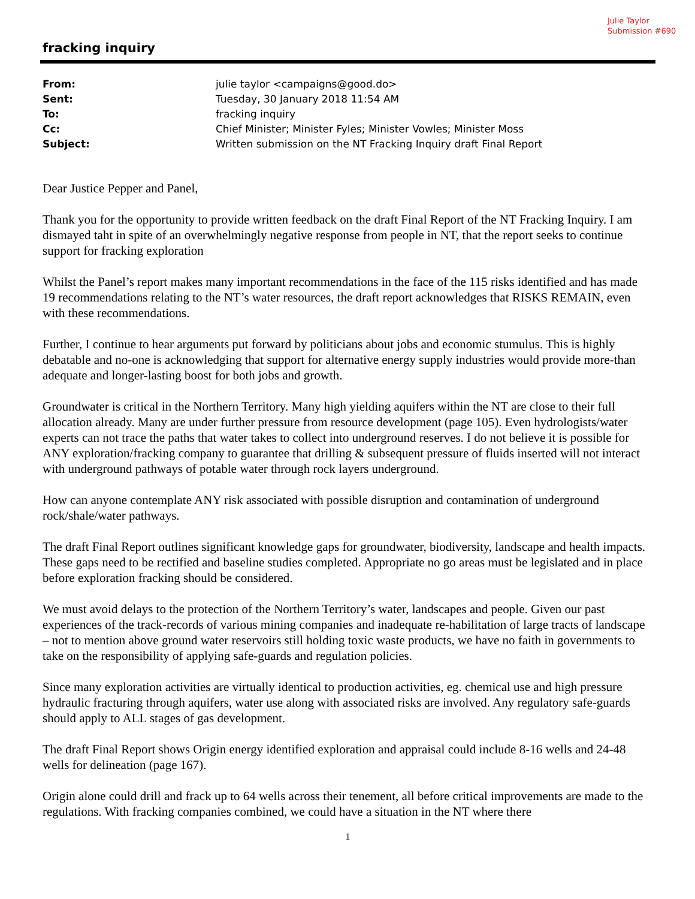Julie Taylor
Submission #690
fracking inquiry
| From: | julie taylor <campaigns@good.do> |
| Sent: | Tuesday, 30 January 2018 11:54 AM |
| To: | fracking inquiry |
| Cc: | Chief Minister; Minister Fyles; Minister Vowles; Minister Moss |
| Subject: | Written submission on the NT Fracking Inquiry draft Final Report |
Dear Justice Pepper and Panel,
Thank you for the opportunity to provide written feedback on the draft Final Report of the NT Fracking Inquiry. I am dismayed taht in spite of an overwhelmingly negative response from people in NT, that the report seeks to continue support for fracking exploration
Whilst the Panel’s report makes many important recommendations in the face of the 115 risks identified and has made 19 recommendations relating to the NT’s water resources, the draft report acknowledges that RISKS REMAIN, even with these recommendations.
Further, I continue to hear arguments put forward by politicians about jobs and economic stumulus. This is highly debatable and no-one is acknowledging that support for alternative energy supply industries would provide more-than adequate and longer-lasting boost for both jobs and growth.
Groundwater is critical in the Northern Territory. Many high yielding aquifers within the NT are close to their full allocation already. Many are under further pressure from resource development (page 105). Even hydrologists/water experts can not trace the paths that water takes to collect into underground reserves. I do not believe it is possible for ANY exploration/fracking company to guarantee that drilling & subsequent pressure of fluids inserted will not interact with underground pathways of potable water through rock layers underground.
How can anyone contemplate ANY risk associated with possible disruption and contamination of underground rock/shale/water pathways.
The draft Final Report outlines significant knowledge gaps for groundwater, biodiversity, landscape and health impacts. These gaps need to be rectified and baseline studies completed. Appropriate no go areas must be legislated and in place before exploration fracking should be considered.
We must avoid delays to the protection of the Northern Territory’s water, landscapes and people. Given our past experiences of the track-records of various mining companies and inadequate re-habilitation of large tracts of landscape – not to mention above ground water reservoirs still holding toxic waste products, we have no faith in governments to take on the responsibility of applying safe-guards and regulation policies.
Since many exploration activities are virtually identical to production activities, eg. chemical use and high pressure hydraulic fracturing through aquifers, water use along with associated risks are involved. Any regulatory safe-guards should apply to ALL stages of gas development.
The draft Final Report shows Origin energy identified exploration and appraisal could include 8-16 wells and 24-48 wells for delineation (page 167).
Origin alone could drill and frack up to 64 wells across their tenement, all before critical improvements are made to the regulations. With fracking companies combined, we could have a situation in the NT where there
1